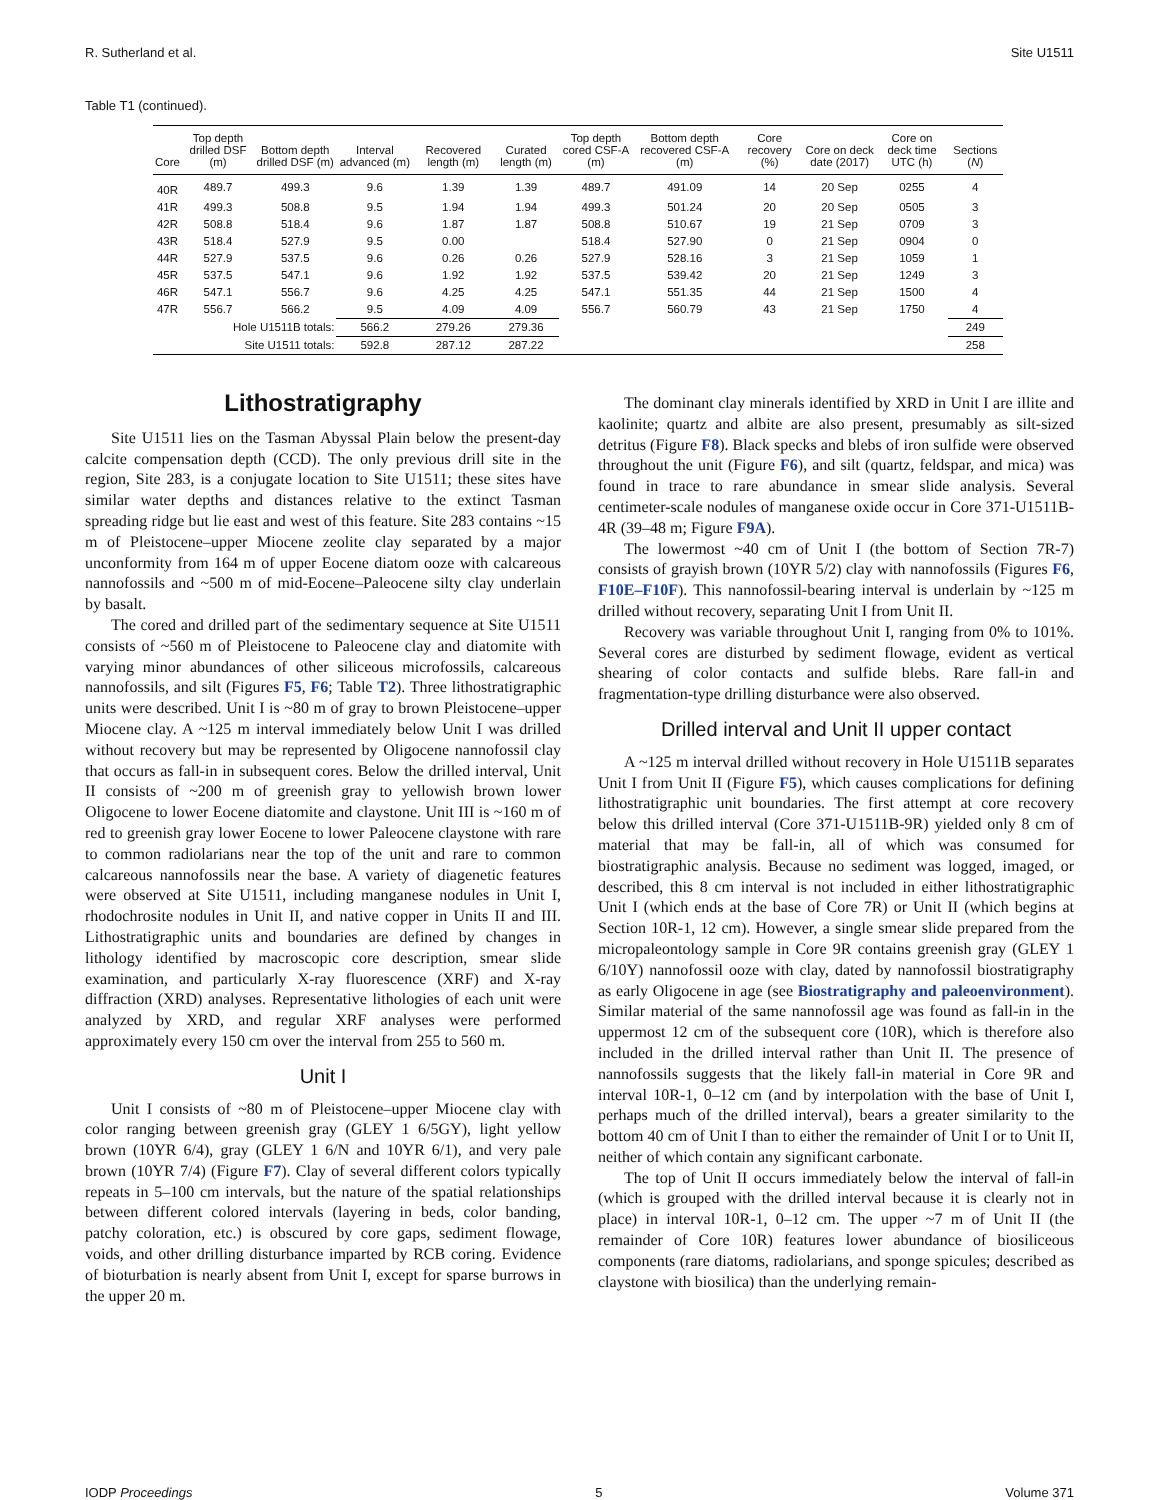R. Sutherland et al. Site U1511
Table T1 (continued).
| Core | Top depth drilled DSF (m) | Bottom depth drilled DSF (m) | Interval advanced (m) | Recovered length (m) | Curated length (m) | Top depth cored CSF-A (m) | Bottom depth recovered CSF-A (m) | Core recovery (%) | Core on deck date (2017) | Core on deck time UTC (h) | Sections ( N ) |
| --- | --- | --- | --- | --- | --- | --- | --- | --- | --- | --- | --- |
| 40R | 489.7 | 499.3 | 9.6 | 1.39 | 1.39 | 489.7 | 491.09 | 14 | 20 Sep | 0255 | 4 |
| 41R | 499.3 | 508.8 | 9.5 | 1.94 | 1.94 | 499.3 | 501.24 | 20 | 20 Sep | 0505 | 3 |
| 42R | 508.8 | 518.4 | 9.6 | 1.87 | 1.87 | 508.8 | 510.67 | 19 | 21 Sep | 0709 | 3 |
| 43R | 518.4 | 527.9 | 9.5 | 0.00 | | 518.4 | 527.90 | 0 | 21 Sep | 0904 | 0 |
| 44R | 527.9 | 537.5 | 9.6 | 0.26 | 0.26 | 527.9 | 528.16 | 3 | 21 Sep | 1059 | 1 |
| 45R | 537.5 | 547.1 | 9.6 | 1.92 | 1.92 | 537.5 | 539.42 | 20 | 21 Sep | 1249 | 3 |
| 46R | 547.1 | 556.7 | 9.6 | 4.25 | 4.25 | 547.1 | 551.35 | 44 | 21 Sep | 1500 | 4 |
| 47R | 556.7 | 566.2 | 9.5 | 4.09 | 4.09 | 556.7 | 560.79 | 43 | 21 Sep | 1750 | 4 |
| Hole U1511B totals: | | | 566.2 | 279.26 | 279.36 | | | | | | 249 |
| Site U1511 totals: | | | 592.8 | 287.12 | 287.22 | | | | | | 258 |
Lithostratigraphy
Site U1511 lies on the Tasman Abyssal Plain below the present-day calcite compensation depth (CCD). The only previous drill site in the region, Site 283, is a conjugate location to Site U1511; these sites have similar water depths and distances relative to the extinct Tasman spreading ridge but lie east and west of this feature. Site 283 contains ~15 m of Pleistocene–upper Miocene zeolite clay separated by a major unconformity from 164 m of upper Eocene diatom ooze with calcareous nannofossils and ~500 m of mid-Eocene–Paleocene silty clay underlain by basalt.
The cored and drilled part of the sedimentary sequence at Site U1511 consists of ~560 m of Pleistocene to Paleocene clay and diatomite with varying minor abundances of other siliceous microfossils, calcareous nannofossils, and silt (Figures F5, F6; Table T2). Three lithostratigraphic units were described. Unit I is ~80 m of gray to brown Pleistocene–upper Miocene clay. A ~125 m interval immediately below Unit I was drilled without recovery but may be represented by Oligocene nannofossil clay that occurs as fall-in in subsequent cores. Below the drilled interval, Unit II consists of ~200 m of greenish gray to yellowish brown lower Oligocene to lower Eocene diatomite and claystone. Unit III is ~160 m of red to greenish gray lower Eocene to lower Paleocene claystone with rare to common radiolarians near the top of the unit and rare to common calcareous nannofossils near the base. A variety of diagenetic features were observed at Site U1511, including manganese nodules in Unit I, rhodochrosite nodules in Unit II, and native copper in Units II and III. Lithostratigraphic units and boundaries are defined by changes in lithology identified by macroscopic core description, smear slide examination, and particularly X-ray fluorescence (XRF) and X-ray diffraction (XRD) analyses. Representative lithologies of each unit were analyzed by XRD, and regular XRF analyses were performed approximately every 150 cm over the interval from 255 to 560 m.
Unit I
Unit I consists of ~80 m of Pleistocene–upper Miocene clay with color ranging between greenish gray (GLEY 1 6/5GY), light yellow brown (10YR 6/4), gray (GLEY 1 6/N and 10YR 6/1), and very pale brown (10YR 7/4) (Figure F7). Clay of several different colors typically repeats in 5–100 cm intervals, but the nature of the spatial relationships between different colored intervals (layering in beds, color banding, patchy coloration, etc.) is obscured by core gaps, sediment flowage, voids, and other drilling disturbance imparted by RCB coring. Evidence of bioturbation is nearly absent from Unit I, except for sparse burrows in the upper 20 m.
The dominant clay minerals identified by XRD in Unit I are illite and kaolinite; quartz and albite are also present, presumably as silt-sized detritus (Figure F8). Black specks and blebs of iron sulfide were observed throughout the unit (Figure F6), and silt (quartz, feldspar, and mica) was found in trace to rare abundance in smear slide analysis. Several centimeter-scale nodules of manganese oxide occur in Core 371-U1511B-4R (39–48 m; Figure F9A).
The lowermost ~40 cm of Unit I (the bottom of Section 7R-7) consists of grayish brown (10YR 5/2) clay with nannofossils (Figures F6, F10E–F10F). This nannofossil-bearing interval is underlain by ~125 m drilled without recovery, separating Unit I from Unit II.
Recovery was variable throughout Unit I, ranging from 0% to 101%. Several cores are disturbed by sediment flowage, evident as vertical shearing of color contacts and sulfide blebs. Rare fall-in and fragmentation-type drilling disturbance were also observed.
Drilled interval and Unit II upper contact
A ~125 m interval drilled without recovery in Hole U1511B separates Unit I from Unit II (Figure F5), which causes complications for defining lithostratigraphic unit boundaries. The first attempt at core recovery below this drilled interval (Core 371-U1511B-9R) yielded only 8 cm of material that may be fall-in, all of which was consumed for biostratigraphic analysis. Because no sediment was logged, imaged, or described, this 8 cm interval is not included in either lithostratigraphic Unit I (which ends at the base of Core 7R) or Unit II (which begins at Section 10R-1, 12 cm). However, a single smear slide prepared from the micropaleontology sample in Core 9R contains greenish gray (GLEY 1 6/10Y) nannofossil ooze with clay, dated by nannofossil biostratigraphy as early Oligocene in age (see Biostratigraphy and paleoenvironment). Similar material of the same nannofossil age was found as fall-in in the uppermost 12 cm of the subsequent core (10R), which is therefore also included in the drilled interval rather than Unit II. The presence of nannofossils suggests that the likely fall-in material in Core 9R and interval 10R-1, 0–12 cm (and by interpolation with the base of Unit I, perhaps much of the drilled interval), bears a greater similarity to the bottom 40 cm of Unit I than to either the remainder of Unit I or to Unit II, neither of which contain any significant carbonate.
The top of Unit II occurs immediately below the interval of fall-in (which is grouped with the drilled interval because it is clearly not in place) in interval 10R-1, 0–12 cm. The upper ~7 m of Unit II (the remainder of Core 10R) features lower abundance of biosiliceous components (rare diatoms, radiolarians, and sponge spicules; described as claystone with biosilica) than the underlying remain-
IODP Proceedings 5 Volume 371